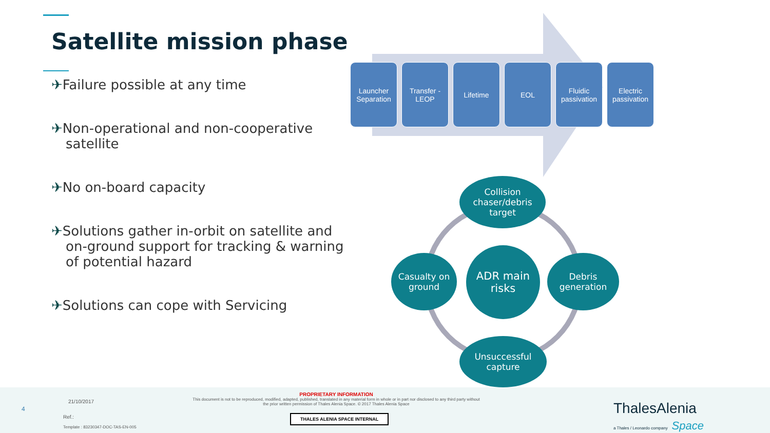Satellite mission phase
✈Failure possible at any time
✈Non-operational and non-cooperative satellite
✈No on-board capacity
✈Solutions gather in-orbit on satellite and on-ground support for tracking & warning of potential hazard
✈Solutions can cope with Servicing
Launcher Separation
Transfer - LEOP
Lifetime EOL Fluidic passivation
Electric passivation
Collision chaser/debris target
Casualty on ground
ADR main risks
Debris generation
Unsuccessful capture
4
21/10/2017
Ref.:
Template : 83230347-DOC-TAS-EN-005
PROPRIETARY INFORMATION
This document is not to be reproduced, modified, adapted, published, translated in any material form in whole or in part nor disclosed to any third party without the prior written permission of Thales Alenia Space. © 2017 Thales Alenia Space
THALES ALENIA SPACE INTERNAL
ThalesAlenia
a Thales / Leonardo company Space